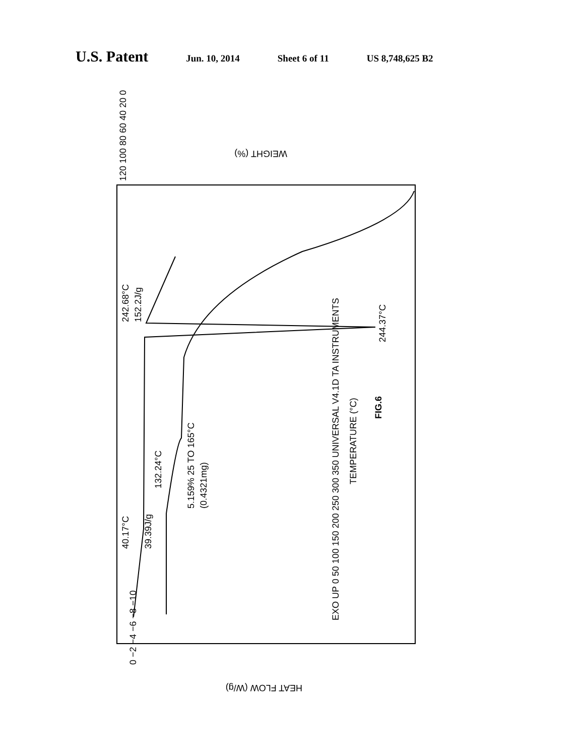U.S. Patent Jun. 10, 2014 Sheet 6 of 11 US 8,748,625 B2
EXO UP 0 50 100 150 200 250 300 350 UNIVERSAL V4.1D TA INSTRUMENTS
TEMPERATURE (°C)
FIG.6
40.17°C
39.39J/g
132.24°C
5.159% 25 TO 165°C
(0.4321mg)
242.68°C
152.2J/g
244.37°C
120 100 80 60 40 20 0
WEIGHT (%)
0 −2 −4 −6 −8 −10
HEAT FLOW (W/g)